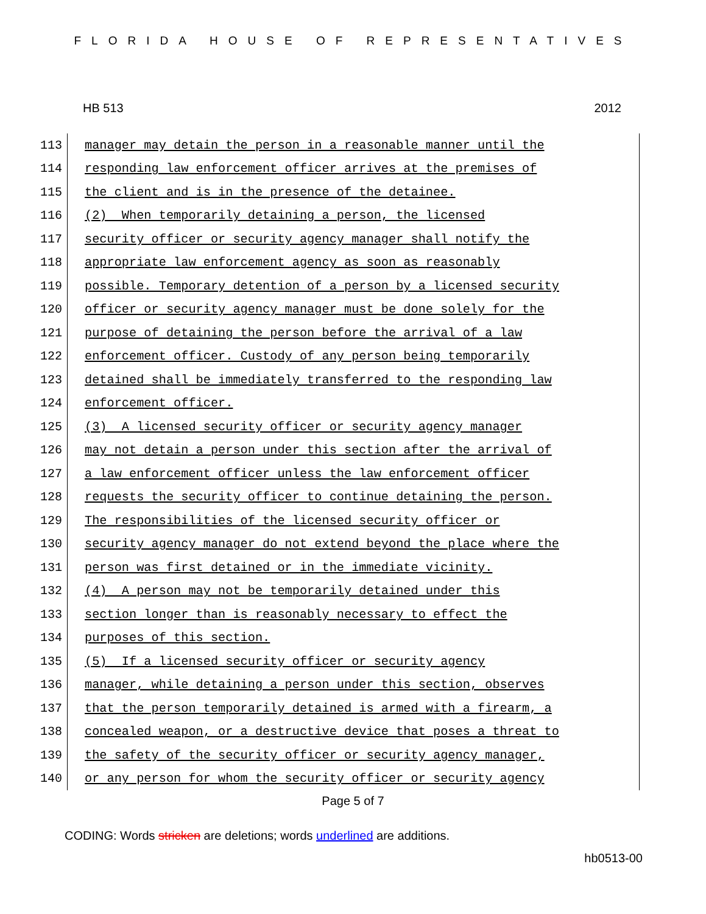FLORIDA HOUSE OF REPRESENTATIVES
HB 513 2012
113
manager may detain the person in a reasonable manner until the
114
responding law enforcement officer arrives at the premises of
115
the client and is in the presence of the detainee.
116
(2) When temporarily detaining a person, the licensed
117
security officer or security agency manager shall notify the
118
appropriate law enforcement agency as soon as reasonably
119
possible. Temporary detention of a person by a licensed security
120
officer or security agency manager must be done solely for the
121
purpose of detaining the person before the arrival of a law
122
enforcement officer. Custody of any person being temporarily
123
detained shall be immediately transferred to the responding law
124
enforcement officer.
125
(3) A licensed security officer or security agency manager
126
may not detain a person under this section after the arrival of
127
a law enforcement officer unless the law enforcement officer
128
requests the security officer to continue detaining the person.
129
The responsibilities of the licensed security officer or
130
security agency manager do not extend beyond the place where the
131
person was first detained or in the immediate vicinity.
132
(4) A person may not be temporarily detained under this
133
section longer than is reasonably necessary to effect the
134
purposes of this section.
135
(5) If a licensed security officer or security agency
136
manager, while detaining a person under this section, observes
137
that the person temporarily detained is armed with a firearm, a
138
concealed weapon, or a destructive device that poses a threat to
139
the safety of the security officer or security agency manager,
140
or any person for whom the security officer or security agency
Page 5 of 7
CODING: Words stricken are deletions; words underlined are additions.
hb0513-00